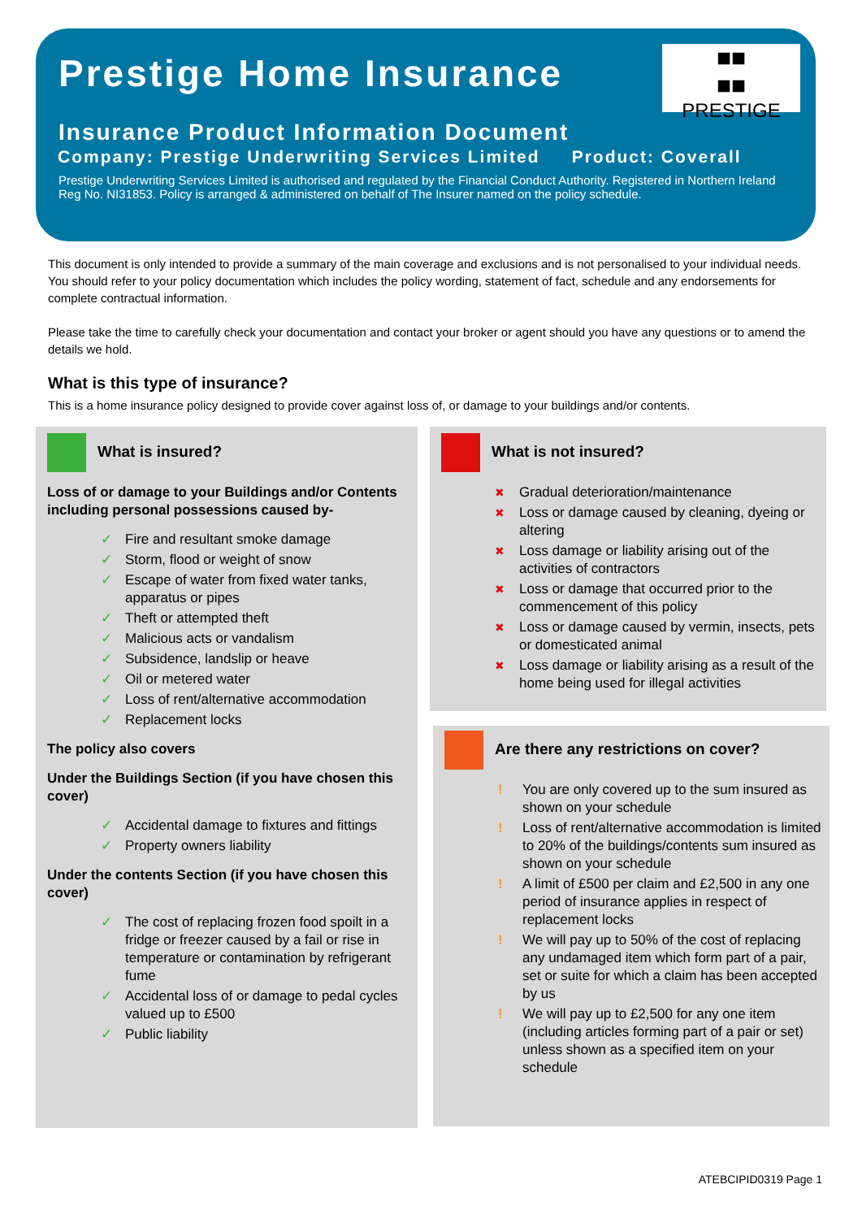Prestige Home Insurance
■■
■■
PRESTIGE
Insurance Product Information Document
Company: Prestige Underwriting Services Limited Product: Coverall
Prestige Underwriting Services Limited is authorised and regulated by the Financial Conduct Authority. Registered in Northern Ireland Reg No. NI31853. Policy is arranged & administered on behalf of The Insurer named on the policy schedule.
This document is only intended to provide a summary of the main coverage and exclusions and is not personalised to your individual needs. You should refer to your policy documentation which includes the policy wording, statement of fact, schedule and any endorsements for complete contractual information.
Please take the time to carefully check your documentation and contact your broker or agent should you have any questions or to amend the details we hold.
What is this type of insurance?
This is a home insurance policy designed to provide cover against loss of, or damage to your buildings and/or contents.
What is insured?
Loss of or damage to your Buildings and/or Contents including personal possessions caused by-
✓ Fire and resultant smoke damage
✓ Storm, flood or weight of snow
✓ Escape of water from fixed water tanks, apparatus or pipes
✓ Theft or attempted theft
✓ Malicious acts or vandalism
✓ Subsidence, landslip or heave
✓ Oil or metered water
✓ Loss of rent/alternative accommodation
✓ Replacement locks
The policy also covers
Under the Buildings Section (if you have chosen this cover)
✓ Accidental damage to fixtures and fittings
✓ Property owners liability
Under the contents Section (if you have chosen this cover)
✓ The cost of replacing frozen food spoilt in a fridge or freezer caused by a fail or rise in temperature or contamination by refrigerant fume
✓ Accidental loss of or damage to pedal cycles valued up to £500
✓ Public liability
What is not insured?
✖ Gradual deterioration/maintenance
✖ Loss or damage caused by cleaning, dyeing or altering
✖ Loss damage or liability arising out of the activities of contractors
✖ Loss or damage that occurred prior to the commencement of this policy
✖ Loss or damage caused by vermin, insects, pets or domesticated animal
✖ Loss damage or liability arising as a result of the home being used for illegal activities
Are there any restrictions on cover?
! You are only covered up to the sum insured as shown on your schedule
! Loss of rent/alternative accommodation is limited to 20% of the buildings/contents sum insured as shown on your schedule
! A limit of £500 per claim and £2,500 in any one period of insurance applies in respect of replacement locks
! We will pay up to 50% of the cost of replacing any undamaged item which form part of a pair, set or suite for which a claim has been accepted by us
! We will pay up to £2,500 for any one item (including articles forming part of a pair or set) unless shown as a specified item on your schedule
ATEBCIPID0319 Page 1